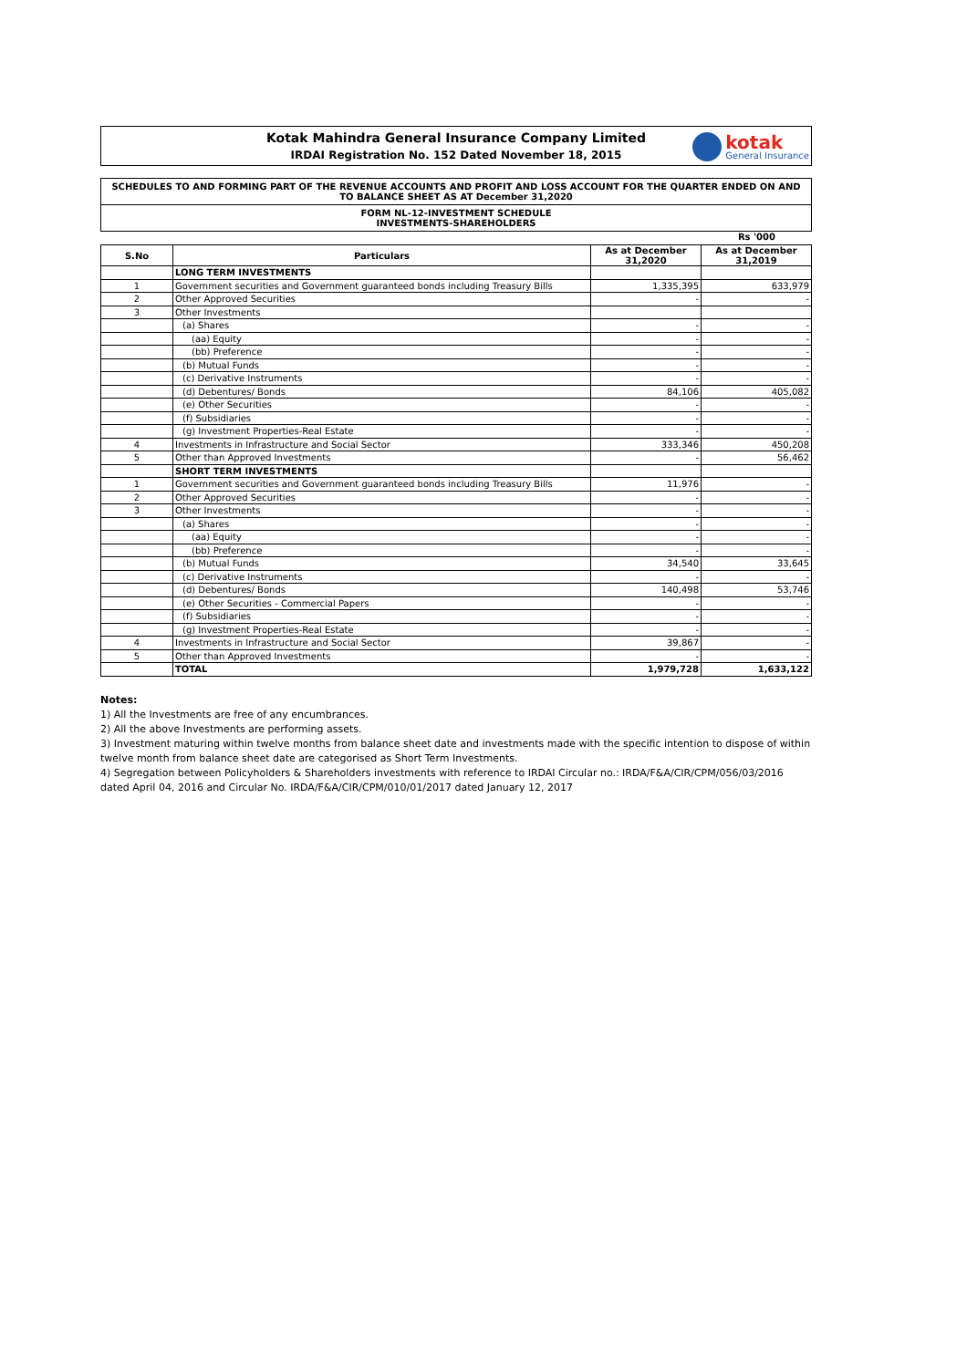Kotak Mahindra General Insurance Company Limited
IRDAI Registration No. 152 Dated November 18, 2015
kotak
General Insurance
SCHEDULES TO AND FORMING PART OF THE REVENUE ACCOUNTS AND PROFIT AND LOSS ACCOUNT FOR THE QUARTER ENDED ON AND TO BALANCE SHEET AS AT December 31,2020
FORM NL-12-INVESTMENT SCHEDULE
INVESTMENTS-SHAREHOLDERS
Rs '000
| S.No | Particulars | As at December 31,2020 | As at December 31,2019 |
| --- | --- | --- | --- |
| | LONG TERM INVESTMENTS | | |
| 1 | Government securities and Government guaranteed bonds including Treasury Bills | 1,335,395 | 633,979 |
| 2 | Other Approved Securities | - | - |
| 3 | Other Investments | | |
| | (a) Shares | - | - |
| | (aa) Equity | - | - |
| | (bb) Preference | - | - |
| | (b) Mutual Funds | - | - |
| | (c) Derivative Instruments | - | - |
| | (d) Debentures/ Bonds | 84,106 | 405,082 |
| | (e) Other Securities | - | - |
| | (f) Subsidiaries | - | - |
| | (g) Investment Properties-Real Estate | - | - |
| 4 | Investments in Infrastructure and Social Sector | 333,346 | 450,208 |
| 5 | Other than Approved Investments | - | 56,462 |
| | SHORT TERM INVESTMENTS | | |
| 1 | Government securities and Government guaranteed bonds including Treasury Bills | 11,976 | - |
| 2 | Other Approved Securities | - | - |
| 3 | Other Investments | - | - |
| | (a) Shares | - | - |
| | (aa) Equity | - | - |
| | (bb) Preference | - | - |
| | (b) Mutual Funds | 34,540 | 33,645 |
| | (c) Derivative Instruments | - | - |
| | (d) Debentures/ Bonds | 140,498 | 53,746 |
| | (e) Other Securities - Commercial Papers | - | - |
| | (f) Subsidiaries | - | - |
| | (g) Investment Properties-Real Estate | - | - |
| 4 | Investments in Infrastructure and Social Sector | 39,867 | - |
| 5 | Other than Approved Investments | - | - |
| | TOTAL | 1,979,728 | 1,633,122 |
Notes:
1) All the Investments are free of any encumbrances.
2) All the above Investments are performing assets.
3) Investment maturing within twelve months from balance sheet date and investments made with the specific intention to dispose of within twelve month from balance sheet date are categorised as Short Term Investments.
4) Segregation between Policyholders & Shareholders investments with reference to IRDAI Circular no.: IRDA/F&A/CIR/CPM/056/03/2016 dated April 04, 2016 and Circular No. IRDA/F&A/CIR/CPM/010/01/2017 dated January 12, 2017